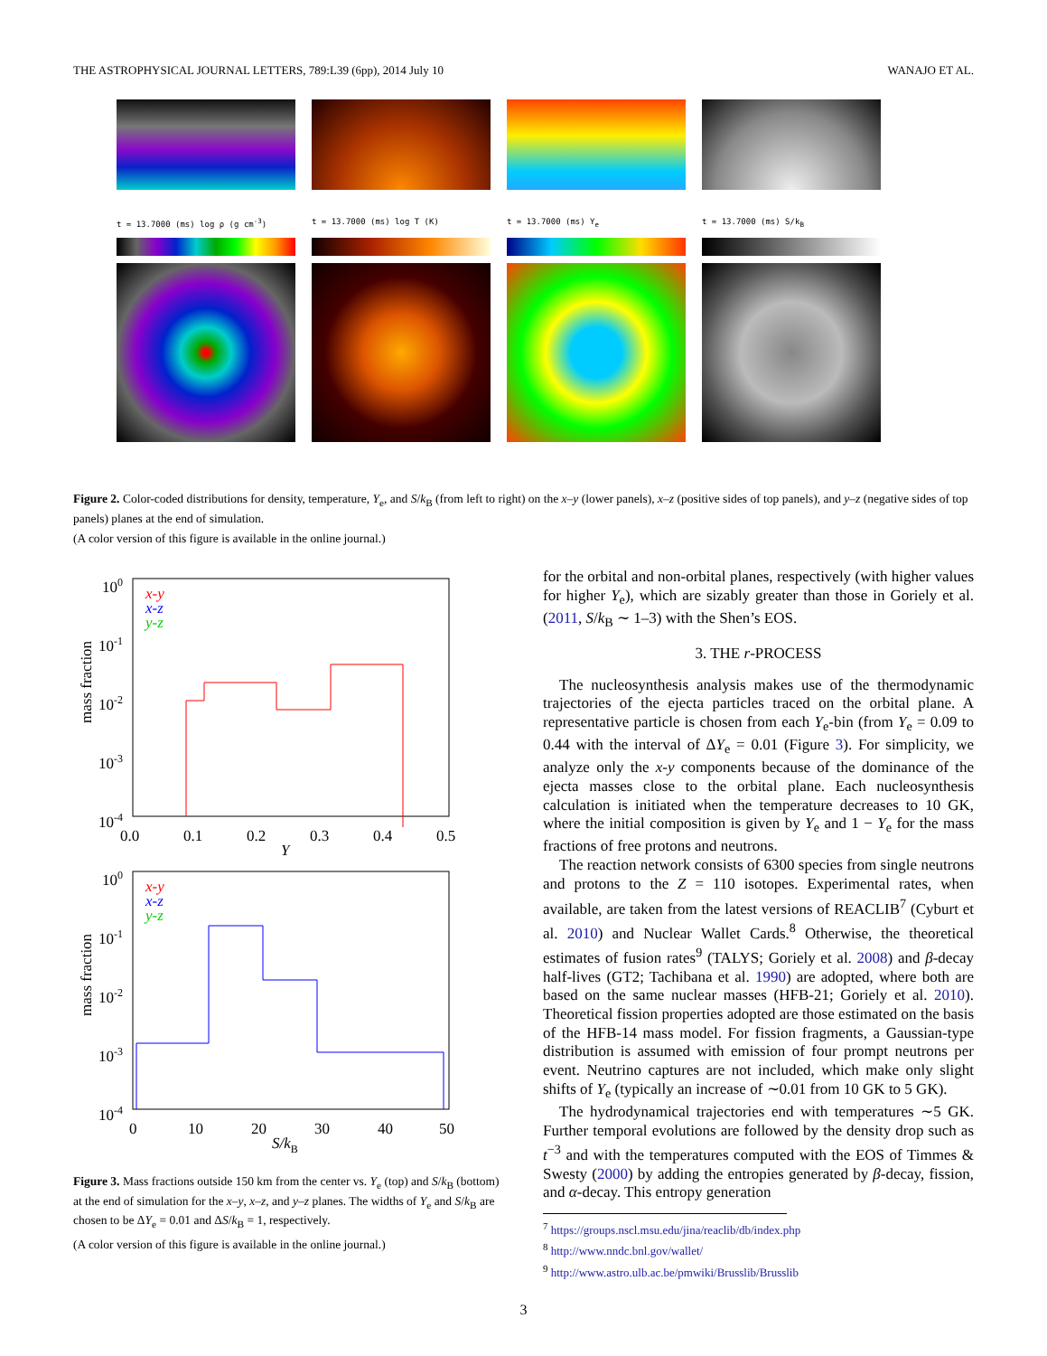THE ASTROPHYSICAL JOURNAL LETTERS, 789:L39 (6pp), 2014 July 10 WANAJO ET AL.
t = 13.7000 (ms) log ρ (g cm<sup>-3</sup>) t = 13.7000 (ms) log T (K) t = 13.7000 (ms) Y<sub>e</sub> t = 13.7000 (ms) S/k<sub>B</sub>
Figure 2. Color-coded distributions for density, temperature, Y<sub>e</sub>, and S/k<sub>B</sub> (from left to right) on the x–y (lower panels), x–z (positive sides of top panels), and y–z (negative sides of top panels) planes at the end of simulation.
(A color version of this figure is available in the online journal.)
100
10-1
10-2
10-3
10-4
x-y
x-z
y-z
0.0
0.1
0.2
0.3
0.4
0.5
Y
mass fraction
100
10-1
10-2
10-3
10-4
x-y
x-z
y-z
0
10
20
30
40
50
S/kB
mass fraction
Figure 3. Mass fractions outside 150 km from the center vs. Y<sub>e</sub> (top) and S/k<sub>B</sub> (bottom) at the end of simulation for the x–y, x–z, and y–z planes. The widths of Y<sub>e</sub> and S/k<sub>B</sub> are chosen to be ΔY<sub>e</sub> = 0.01 and ΔS/k<sub>B</sub> = 1, respectively.
(A color version of this figure is available in the online journal.)
for the orbital and non-orbital planes, respectively (with higher values for higher Y<sub>e</sub>), which are sizably greater than those in Goriely et al. (2011, S/k<sub>B</sub> ∼ 1–3) with the Shen’s EOS.
3. THE r-PROCESS
The nucleosynthesis analysis makes use of the thermodynamic trajectories of the ejecta particles traced on the orbital plane. A representative particle is chosen from each Y<sub>e</sub>-bin (from Y<sub>e</sub> = 0.09 to 0.44 with the interval of ΔY<sub>e</sub> = 0.01 (Figure 3). For simplicity, we analyze only the x-y components because of the dominance of the ejecta masses close to the orbital plane. Each nucleosynthesis calculation is initiated when the temperature decreases to 10 GK, where the initial composition is given by Y<sub>e</sub> and 1 − Y<sub>e</sub> for the mass fractions of free protons and neutrons.
The reaction network consists of 6300 species from single neutrons and protons to the Z = 110 isotopes. Experimental rates, when available, are taken from the latest versions of REACLIB<sup>7</sup> (Cyburt et al. 2010) and Nuclear Wallet Cards.<sup>8</sup> Otherwise, the theoretical estimates of fusion rates<sup>9</sup> (TALYS; Goriely et al. 2008) and β-decay half-lives (GT2; Tachibana et al. 1990) are adopted, where both are based on the same nuclear masses (HFB-21; Goriely et al. 2010). Theoretical fission properties adopted are those estimated on the basis of the HFB-14 mass model. For fission fragments, a Gaussian-type distribution is assumed with emission of four prompt neutrons per event. Neutrino captures are not included, which make only slight shifts of Y<sub>e</sub> (typically an increase of ∼0.01 from 10 GK to 5 GK).
The hydrodynamical trajectories end with temperatures ∼5 GK. Further temporal evolutions are followed by the density drop such as t<sup>−3</sup> and with the temperatures computed with the EOS of Timmes & Swesty (2000) by adding the entropies generated by β-decay, fission, and α-decay. This entropy generation
<sup>7</sup> https://groups.nscl.msu.edu/jina/reaclib/db/index.php
<sup>8</sup> http://www.nndc.bnl.gov/wallet/
<sup>9</sup> http://www.astro.ulb.ac.be/pmwiki/Brusslib/Brusslib
3